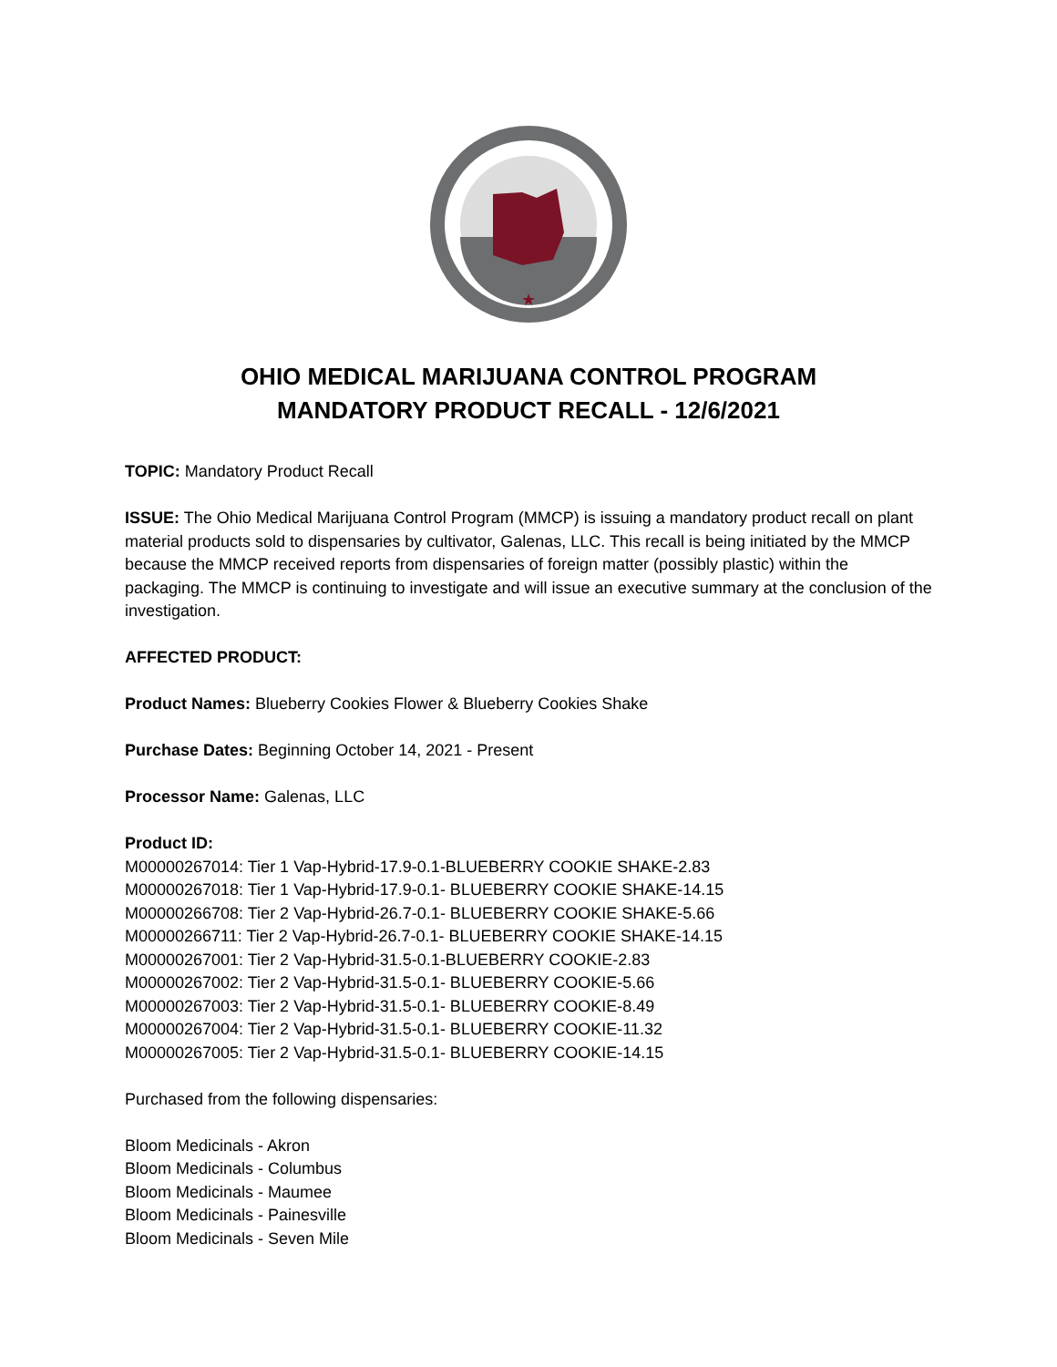★
OHIO MEDICAL MARIJUANA CONTROL PROGRAM
MANDATORY PRODUCT RECALL - 12/6/2021
TOPIC: Mandatory Product Recall
ISSUE: The Ohio Medical Marijuana Control Program (MMCP) is issuing a mandatory product recall on plant material products sold to dispensaries by cultivator, Galenas, LLC. This recall is being initiated by the MMCP because the MMCP received reports from dispensaries of foreign matter (possibly plastic) within the packaging. The MMCP is continuing to investigate and will issue an executive summary at the conclusion of the investigation.
AFFECTED PRODUCT:
Product Names: Blueberry Cookies Flower & Blueberry Cookies Shake
Purchase Dates: Beginning October 14, 2021 - Present
Processor Name: Galenas, LLC
Product ID:
M00000267014: Tier 1 Vap-Hybrid-17.9-0.1-BLUEBERRY COOKIE SHAKE-2.83
M00000267018: Tier 1 Vap-Hybrid-17.9-0.1- BLUEBERRY COOKIE SHAKE-14.15
M00000266708: Tier 2 Vap-Hybrid-26.7-0.1- BLUEBERRY COOKIE SHAKE-5.66
M00000266711: Tier 2 Vap-Hybrid-26.7-0.1- BLUEBERRY COOKIE SHAKE-14.15
M00000267001: Tier 2 Vap-Hybrid-31.5-0.1-BLUEBERRY COOKIE-2.83
M00000267002: Tier 2 Vap-Hybrid-31.5-0.1- BLUEBERRY COOKIE-5.66
M00000267003: Tier 2 Vap-Hybrid-31.5-0.1- BLUEBERRY COOKIE-8.49
M00000267004: Tier 2 Vap-Hybrid-31.5-0.1- BLUEBERRY COOKIE-11.32
M00000267005: Tier 2 Vap-Hybrid-31.5-0.1- BLUEBERRY COOKIE-14.15
Purchased from the following dispensaries:
Bloom Medicinals - Akron
Bloom Medicinals - Columbus
Bloom Medicinals - Maumee
Bloom Medicinals - Painesville
Bloom Medicinals - Seven Mile